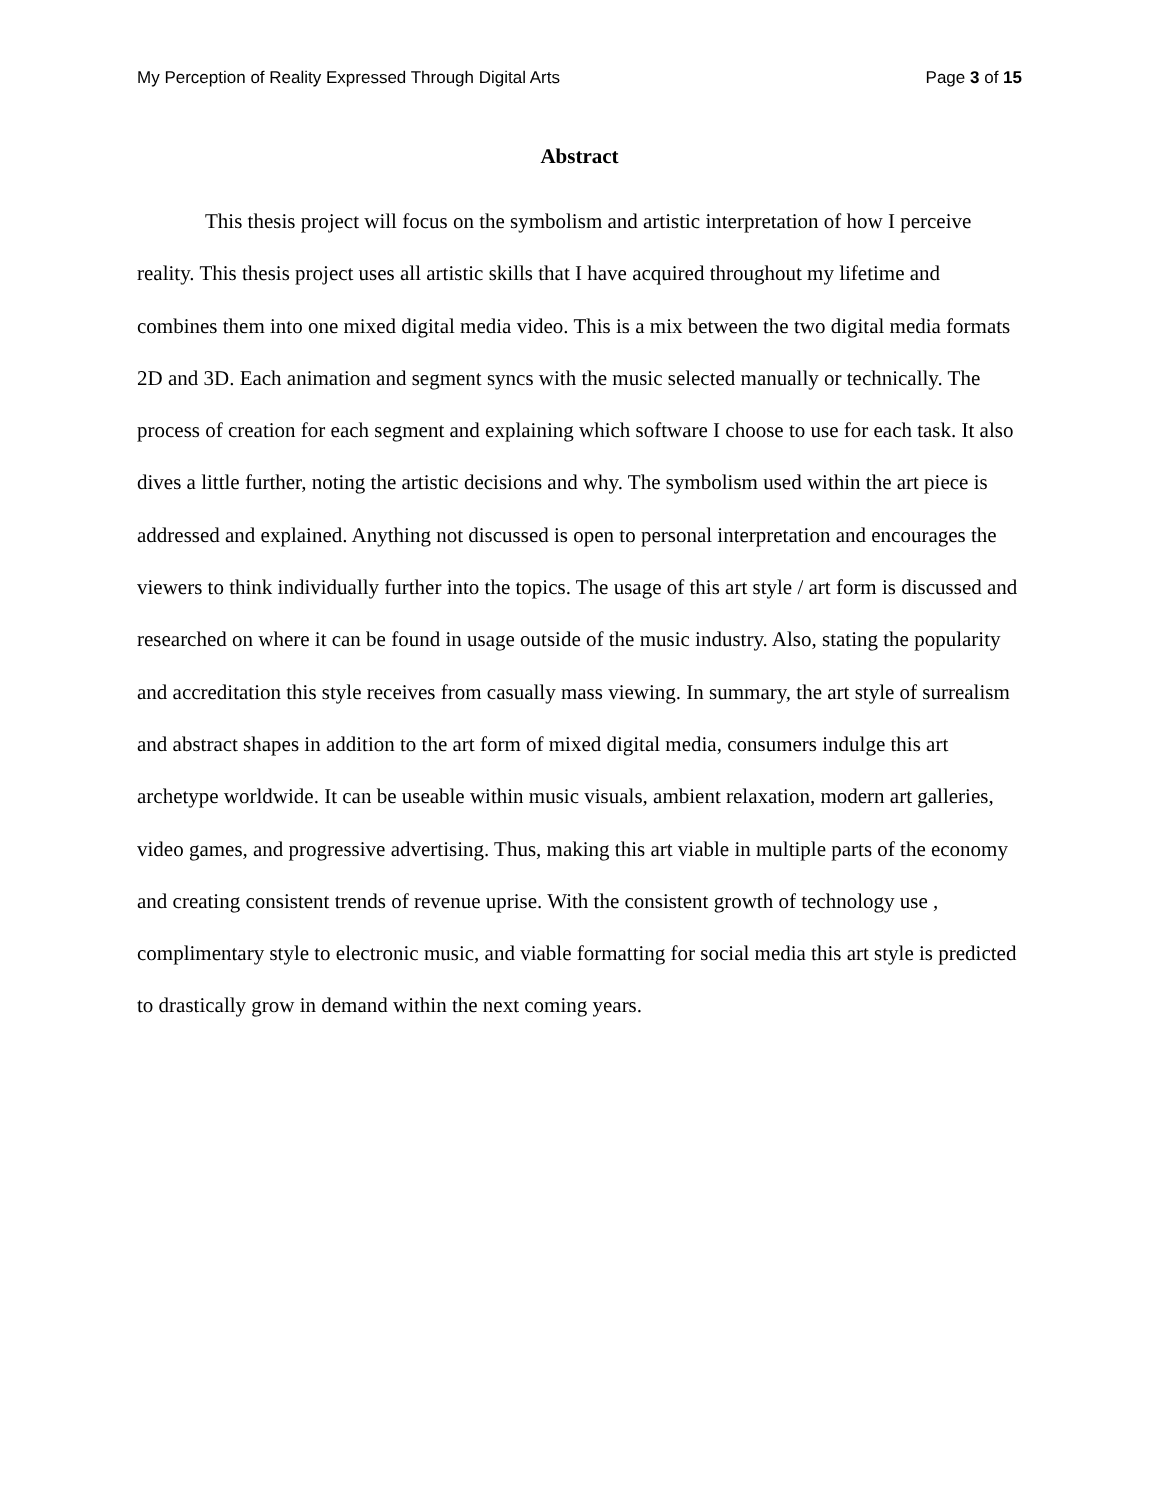My Perception of Reality Expressed Through Digital Arts Page 3 of 15
Abstract
This thesis project will focus on the symbolism and artistic interpretation of how I perceive reality. This thesis project uses all artistic skills that I have acquired throughout my lifetime and combines them into one mixed digital media video. This is a mix between the two digital media formats 2D and 3D. Each animation and segment syncs with the music selected manually or technically. The process of creation for each segment and explaining which software I choose to use for each task. It also dives a little further, noting the artistic decisions and why. The symbolism used within the art piece is addressed and explained. Anything not discussed is open to personal interpretation and encourages the viewers to think individually further into the topics. The usage of this art style / art form is discussed and researched on where it can be found in usage outside of the music industry. Also, stating the popularity and accreditation this style receives from casually mass viewing. In summary, the art style of surrealism and abstract shapes in addition to the art form of mixed digital media, consumers indulge this art archetype worldwide. It can be useable within music visuals, ambient relaxation, modern art galleries, video games, and progressive advertising. Thus, making this art viable in multiple parts of the economy and creating consistent trends of revenue uprise. With the consistent growth of technology use , complimentary style to electronic music, and viable formatting for social media this art style is predicted to drastically grow in demand within the next coming years.